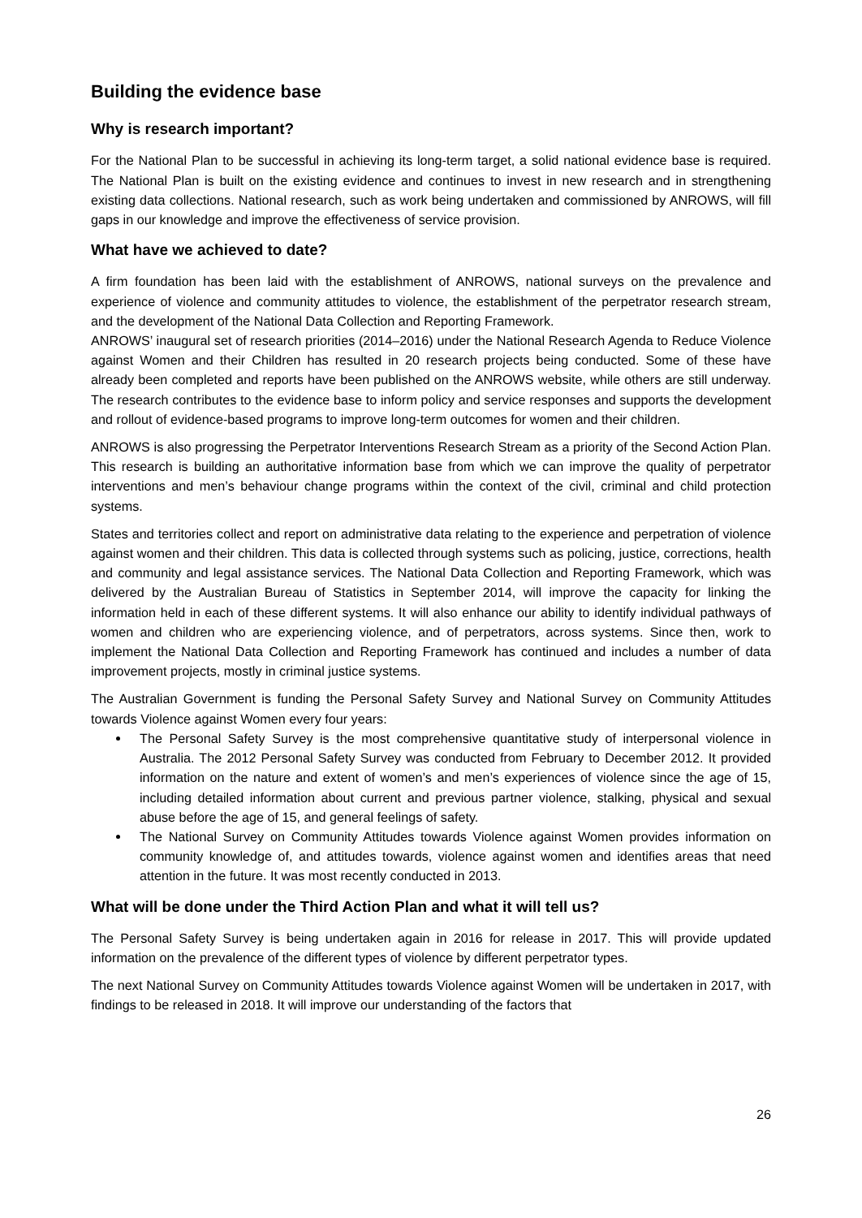Building the evidence base
Why is research important?
For the National Plan to be successful in achieving its long-term target, a solid national evidence base is required. The National Plan is built on the existing evidence and continues to invest in new research and in strengthening existing data collections. National research, such as work being undertaken and commissioned by ANROWS, will fill gaps in our knowledge and improve the effectiveness of service provision.
What have we achieved to date?
A firm foundation has been laid with the establishment of ANROWS, national surveys on the prevalence and experience of violence and community attitudes to violence, the establishment of the perpetrator research stream, and the development of the National Data Collection and Reporting Framework.
ANROWS’ inaugural set of research priorities (2014–2016) under the National Research Agenda to Reduce Violence against Women and their Children has resulted in 20 research projects being conducted. Some of these have already been completed and reports have been published on the ANROWS website, while others are still underway. The research contributes to the evidence base to inform policy and service responses and supports the development and rollout of evidence-based programs to improve long-term outcomes for women and their children.
ANROWS is also progressing the Perpetrator Interventions Research Stream as a priority of the Second Action Plan. This research is building an authoritative information base from which we can improve the quality of perpetrator interventions and men’s behaviour change programs within the context of the civil, criminal and child protection systems.
States and territories collect and report on administrative data relating to the experience and perpetration of violence against women and their children. This data is collected through systems such as policing, justice, corrections, health and community and legal assistance services. The National Data Collection and Reporting Framework, which was delivered by the Australian Bureau of Statistics in September 2014, will improve the capacity for linking the information held in each of these different systems. It will also enhance our ability to identify individual pathways of women and children who are experiencing violence, and of perpetrators, across systems. Since then, work to implement the National Data Collection and Reporting Framework has continued and includes a number of data improvement projects, mostly in criminal justice systems.
The Australian Government is funding the Personal Safety Survey and National Survey on Community Attitudes towards Violence against Women every four years:
The Personal Safety Survey is the most comprehensive quantitative study of interpersonal violence in Australia. The 2012 Personal Safety Survey was conducted from February to December 2012. It provided information on the nature and extent of women’s and men’s experiences of violence since the age of 15, including detailed information about current and previous partner violence, stalking, physical and sexual abuse before the age of 15, and general feelings of safety.
The National Survey on Community Attitudes towards Violence against Women provides information on community knowledge of, and attitudes towards, violence against women and identifies areas that need attention in the future. It was most recently conducted in 2013.
What will be done under the Third Action Plan and what it will tell us?
The Personal Safety Survey is being undertaken again in 2016 for release in 2017. This will provide updated information on the prevalence of the different types of violence by different perpetrator types.
The next National Survey on Community Attitudes towards Violence against Women will be undertaken in 2017, with findings to be released in 2018. It will improve our understanding of the factors that
26